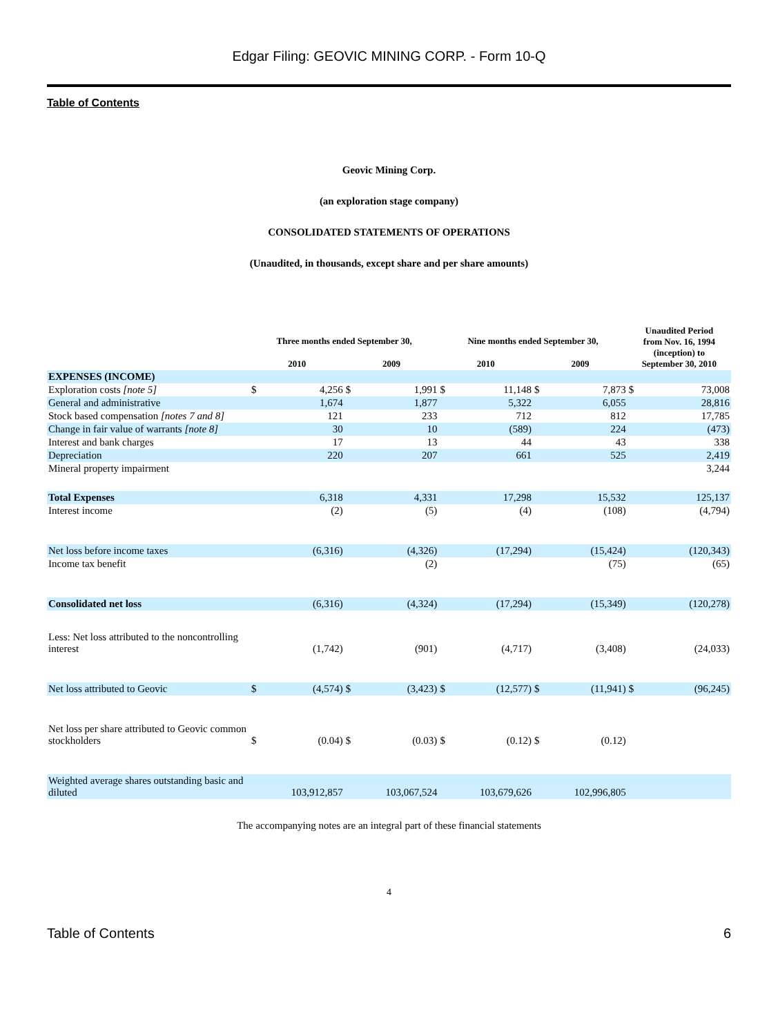Edgar Filing: GEOVIC MINING CORP. - Form 10-Q
Table of Contents
Geovic Mining Corp.
(an exploration stage company)
CONSOLIDATED STATEMENTS OF OPERATIONS
(Unaudited, in thousands, except share and per share amounts)
| | Three months ended September 30, | | | | Nine months ended September 30, | | | | Unaudited Period from Nov. 16, 1994 (inception) to September 30, 2010 | |
| --- | --- | --- | --- | --- | --- | --- | --- | --- | --- | --- |
| | 2010 | | 2009 | | 2010 | | 2009 | | | |
| EXPENSES (INCOME) | | | | | | | | | | |
| Exploration costs [note 5] | $ | 4,256 | $ | 1,991 | $ | 11,148 | $ | 7,873 | $ | 73,008 |
| General and administrative | | 1,674 | | 1,877 | | 5,322 | | 6,055 | | 28,816 |
| Stock based compensation [notes 7 and 8] | | 121 | | 233 | | 712 | | 812 | | 17,785 |
| Change in fair value of warrants [note 8] | | 30 | | 10 | | (589) | | 224 | | (473) |
| Interest and bank charges | | 17 | | 13 | | 44 | | 43 | | 338 |
| Depreciation | | 220 | | 207 | | 661 | | 525 | | 2,419 |
| Mineral property impairment | | | | | | | | | | 3,244 |
| Total Expenses | | 6,318 | | 4,331 | | 17,298 | | 15,532 | | 125,137 |
| Interest income | | (2) | | (5) | | (4) | | (108) | | (4,794) |
| Net loss before income taxes | | (6,316) | | (4,326) | | (17,294) | | (15,424) | | (120,343) |
| Income tax benefit | | | | (2) | | | | (75) | | (65) |
| Consolidated net loss | | (6,316) | | (4,324) | | (17,294) | | (15,349) | | (120,278) |
| Less: Net loss attributed to the noncontrolling interest | | (1,742) | | (901) | | (4,717) | | (3,408) | | (24,033) |
| Net loss attributed to Geovic | $ | (4,574) | $ | (3,423) | $ | (12,577) | $ | (11,941) | $ | (96,245) |
| Net loss per share attributed to Geovic common stockholders | $ | (0.04) | $ | (0.03) | $ | (0.12) | $ | (0.12) | | |
| Weighted average shares outstanding basic and diluted | | 103,912,857 | | 103,067,524 | | 103,679,626 | | 102,996,805 | | |
The accompanying notes are an integral part of these financial statements
4
Table of Contents 6